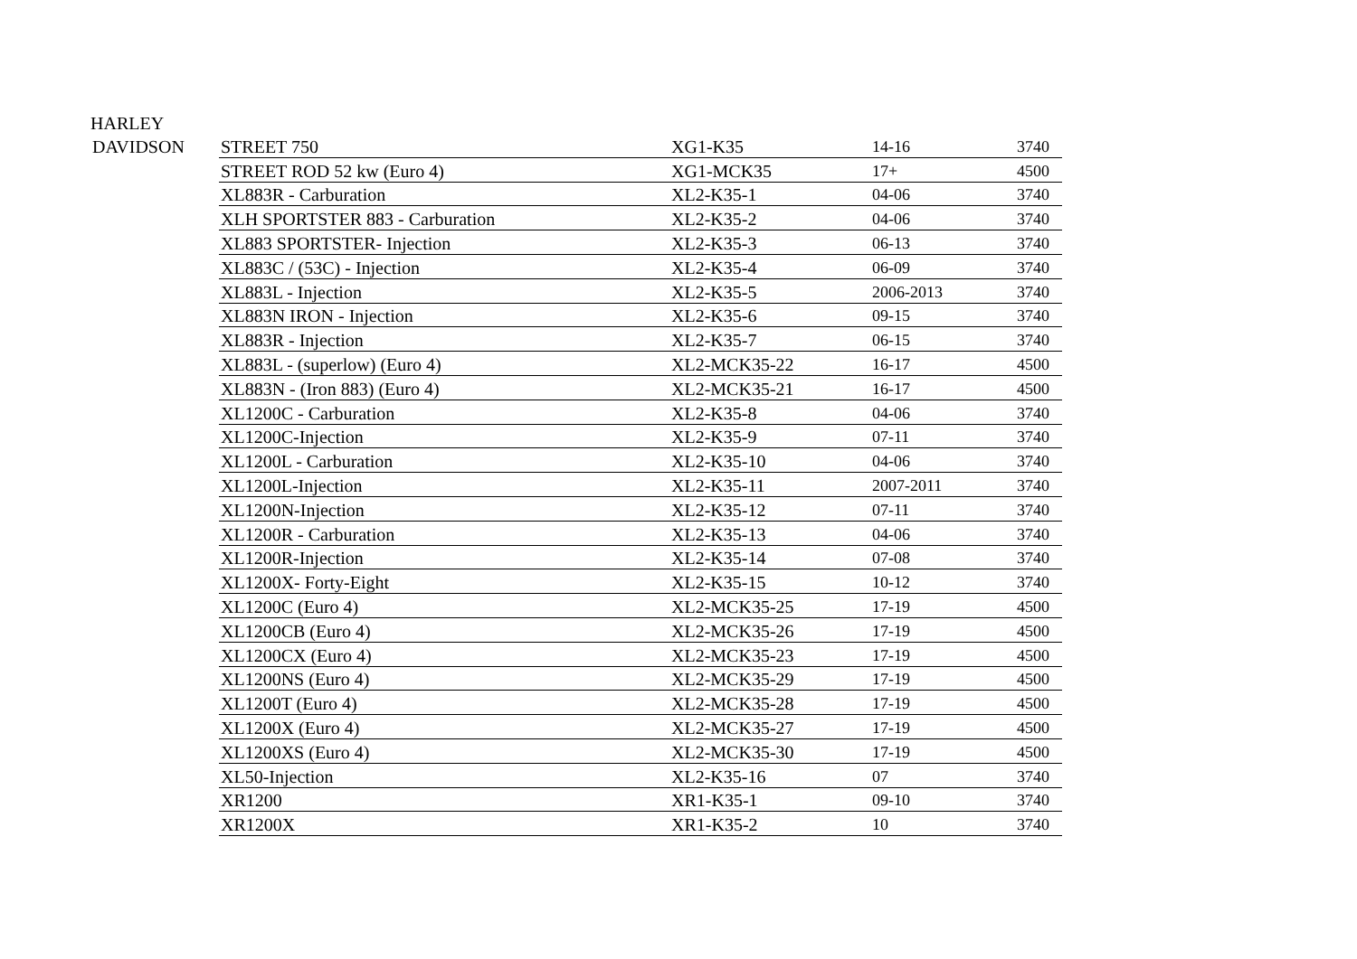HARLEY
| DAVIDSON | STREET 750 | XG1-K35 | 14-16 | 3740 |
| | STREET ROD 52 kw (Euro 4) | XG1-MCK35 | 17+ | 4500 |
| | XL883R - Carburation | XL2-K35-1 | 04-06 | 3740 |
| | XLH SPORTSTER 883 - Carburation | XL2-K35-2 | 04-06 | 3740 |
| | XL883 SPORTSTER- Injection | XL2-K35-3 | 06-13 | 3740 |
| | XL883C / (53C) - Injection | XL2-K35-4 | 06-09 | 3740 |
| | XL883L - Injection | XL2-K35-5 | 2006-2013 | 3740 |
| | XL883N IRON - Injection | XL2-K35-6 | 09-15 | 3740 |
| | XL883R - Injection | XL2-K35-7 | 06-15 | 3740 |
| | XL883L - (superlow) (Euro 4) | XL2-MCK35-22 | 16-17 | 4500 |
| | XL883N - (Iron 883) (Euro 4) | XL2-MCK35-21 | 16-17 | 4500 |
| | XL1200C - Carburation | XL2-K35-8 | 04-06 | 3740 |
| | XL1200C-Injection | XL2-K35-9 | 07-11 | 3740 |
| | XL1200L - Carburation | XL2-K35-10 | 04-06 | 3740 |
| | XL1200L-Injection | XL2-K35-11 | 2007-2011 | 3740 |
| | XL1200N-Injection | XL2-K35-12 | 07-11 | 3740 |
| | XL1200R - Carburation | XL2-K35-13 | 04-06 | 3740 |
| | XL1200R-Injection | XL2-K35-14 | 07-08 | 3740 |
| | XL1200X- Forty-Eight | XL2-K35-15 | 10-12 | 3740 |
| | XL1200C (Euro 4) | XL2-MCK35-25 | 17-19 | 4500 |
| | XL1200CB (Euro 4) | XL2-MCK35-26 | 17-19 | 4500 |
| | XL1200CX (Euro 4) | XL2-MCK35-23 | 17-19 | 4500 |
| | XL1200NS (Euro 4) | XL2-MCK35-29 | 17-19 | 4500 |
| | XL1200T (Euro 4) | XL2-MCK35-28 | 17-19 | 4500 |
| | XL1200X (Euro 4) | XL2-MCK35-27 | 17-19 | 4500 |
| | XL1200XS (Euro 4) | XL2-MCK35-30 | 17-19 | 4500 |
| | XL50-Injection | XL2-K35-16 | 07 | 3740 |
| | XR1200 | XR1-K35-1 | 09-10 | 3740 |
| | XR1200X | XR1-K35-2 | 10 | 3740 |